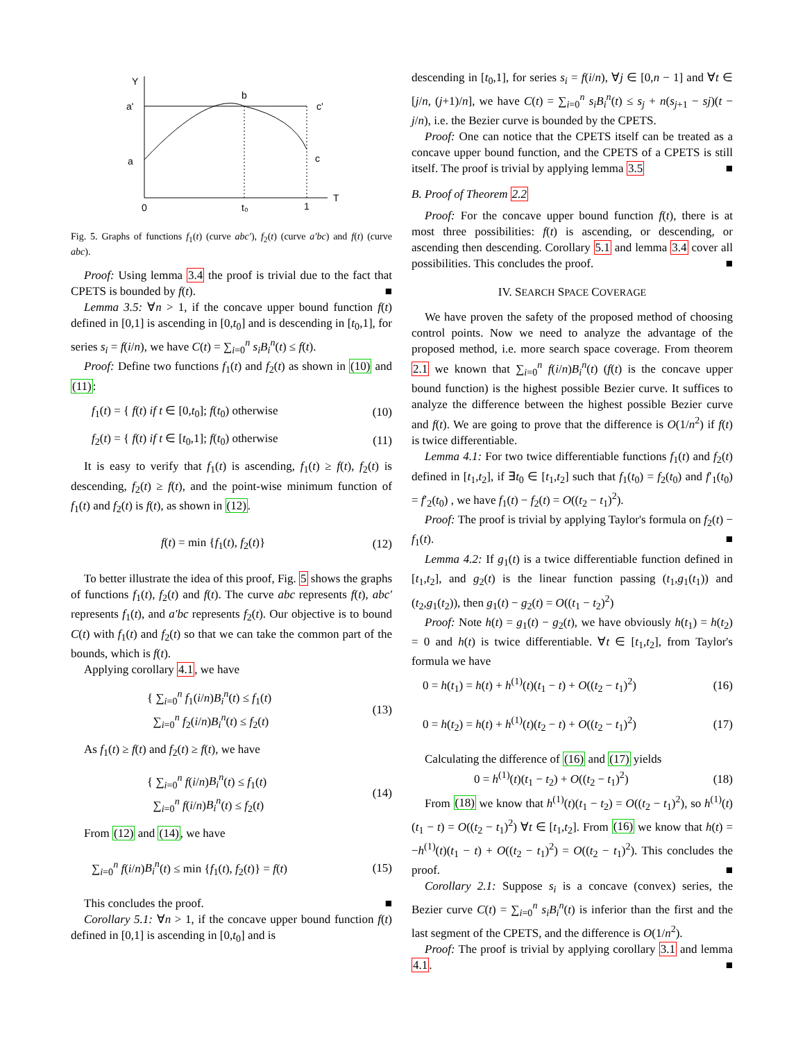Y
T
a'
a
b
c'
c
0
t₀
1
Fig. 5. Graphs of functions f<sub>1</sub>(t) (curve abc′), f<sub>2</sub>(t) (curve a′bc) and f(t) (curve abc).
Proof: Using lemma 3.4 the proof is trivial due to the fact that CPETS is bounded by f(t). ■
Lemma 3.5: ∀n > 1, if the concave upper bound function f(t) defined in [0,1] is ascending in [0,t<sub>0</sub>] and is descending in [t<sub>0</sub>,1], for series s<sub>i</sub> = f(i/n), we have C(t) = ∑<sub>i=0</sub><sup>n</sup> s<sub>i</sub>B<sub>i</sub><sup>n</sup>(t) ≤ f(t).
Proof: Define two functions f<sub>1</sub>(t) and f<sub>2</sub>(t) as shown in (10) and (11):
f<sub>1</sub>(t) = { f(t) if t ∈ [0,t<sub>0</sub>]; f(t<sub>0</sub>) otherwise (10)
f<sub>2</sub>(t) = { f(t) if t ∈ [t<sub>0</sub>,1]; f(t<sub>0</sub>) otherwise (11)
It is easy to verify that f<sub>1</sub>(t) is ascending, f<sub>1</sub>(t) ≥ f(t), f<sub>2</sub>(t) is descending, f<sub>2</sub>(t) ≥ f(t), and the point-wise minimum function of f<sub>1</sub>(t) and f<sub>2</sub>(t) is f(t), as shown in (12).
f(t) = min {f<sub>1</sub>(t), f<sub>2</sub>(t)} (12)
To better illustrate the idea of this proof, Fig. 5 shows the graphs of functions f<sub>1</sub>(t), f<sub>2</sub>(t) and f(t). The curve abc represents f(t), abc′ represents f<sub>1</sub>(t), and a′bc represents f<sub>2</sub>(t). Our objective is to bound C(t) with f<sub>1</sub>(t) and f<sub>2</sub>(t) so that we can take the common part of the bounds, which is f(t).
Applying corollary 4.1, we have
{ ∑<sub>i=0</sub><sup>n</sup> f<sub>1</sub>(i/n)B<sub>i</sub><sup>n</sup>(t) ≤ f<sub>1</sub>(t)
∑<sub>i=0</sub><sup>n</sup> f<sub>2</sub>(i/n)B<sub>i</sub><sup>n</sup>(t) ≤ f<sub>2</sub>(t) (13)
As f<sub>1</sub>(t) ≥ f(t) and f<sub>2</sub>(t) ≥ f(t), we have
{ ∑<sub>i=0</sub><sup>n</sup> f(i/n)B<sub>i</sub><sup>n</sup>(t) ≤ f<sub>1</sub>(t)
∑<sub>i=0</sub><sup>n</sup> f(i/n)B<sub>i</sub><sup>n</sup>(t) ≤ f<sub>2</sub>(t) (14)
From (12) and (14), we have
∑<sub>i=0</sub><sup>n</sup> f(i/n)B<sub>i</sub><sup>n</sup>(t) ≤ min {f<sub>1</sub>(t), f<sub>2</sub>(t)} = f(t) (15)
This concludes the proof. ■
Corollary 5.1: ∀n > 1, if the concave upper bound function f(t) defined in [0,1] is ascending in [0,t<sub>0</sub>] and is
descending in [t<sub>0</sub>,1], for series s<sub>i</sub> = f(i/n), ∀j ∈ [0,n − 1] and ∀t ∈ [j/n, (j+1)/n], we have C(t) = ∑<sub>i=0</sub><sup>n</sup> s<sub>i</sub>B<sub>i</sub><sup>n</sup>(t) ≤ s<sub>j</sub> + n(s<sub>j+1</sub> − sj)(t − j/n), i.e. the Bezier curve is bounded by the CPETS.
Proof: One can notice that the CPETS itself can be treated as a concave upper bound function, and the CPETS of a CPETS is still itself. The proof is trivial by applying lemma 3.5 ■
B. Proof of Theorem 2.2
Proof: For the concave upper bound function f(t), there is at most three possibilities: f(t) is ascending, or descending, or ascending then descending. Corollary 5.1 and lemma 3.4 cover all possibilities. This concludes the proof. ■
IV. SEARCH SPACE COVERAGE
We have proven the safety of the proposed method of choosing control points. Now we need to analyze the advantage of the proposed method, i.e. more search space coverage. From theorem 2.1 we known that ∑<sub>i=0</sub><sup>n</sup> f(i/n)B<sub>i</sub><sup>n</sup>(t) (f(t) is the concave upper bound function) is the highest possible Bezier curve. It suffices to analyze the difference between the highest possible Bezier curve and f(t). We are going to prove that the difference is O(1/n<sup>2</sup>) if f(t) is twice differentiable.
Lemma 4.1: For two twice differentiable functions f<sub>1</sub>(t) and f<sub>2</sub>(t) defined in [t<sub>1</sub>,t<sub>2</sub>], if ∃t<sub>0</sub> ∈ [t<sub>1</sub>,t<sub>2</sub>] such that f<sub>1</sub>(t<sub>0</sub>) = f<sub>2</sub>(t<sub>0</sub>) and f′<sub>1</sub>(t<sub>0</sub>) = f′<sub>2</sub>(t<sub>0</sub>) , we have f<sub>1</sub>(t) − f<sub>2</sub>(t) = O((t<sub>2</sub> − t<sub>1</sub>)<sup>2</sup>).
Proof: The proof is trivial by applying Taylor's formula on f<sub>2</sub>(t) − f<sub>1</sub>(t). ■
Lemma 4.2: If g<sub>1</sub>(t) is a twice differentiable function defined in [t<sub>1</sub>,t<sub>2</sub>], and g<sub>2</sub>(t) is the linear function passing (t<sub>1</sub>,g<sub>1</sub>(t<sub>1</sub>)) and (t<sub>2</sub>,g<sub>1</sub>(t<sub>2</sub>)), then g<sub>1</sub>(t) − g<sub>2</sub>(t) = O((t<sub>1</sub> − t<sub>2</sub>)<sup>2</sup>)
Proof: Note h(t) = g<sub>1</sub>(t) − g<sub>2</sub>(t), we have obviously h(t<sub>1</sub>) = h(t<sub>2</sub>) = 0 and h(t) is twice differentiable. ∀t ∈ [t<sub>1</sub>,t<sub>2</sub>], from Taylor's formula we have
0 = h(t<sub>1</sub>) = h(t) + h<sup>(1)</sup>(t)(t<sub>1</sub> − t) + O((t<sub>2</sub> − t<sub>1</sub>)<sup>2</sup>) (16)
0 = h(t<sub>2</sub>) = h(t) + h<sup>(1)</sup>(t)(t<sub>2</sub> − t) + O((t<sub>2</sub> − t<sub>1</sub>)<sup>2</sup>) (17)
Calculating the difference of (16) and (17) yields
0 = h<sup>(1)</sup>(t)(t<sub>1</sub> − t<sub>2</sub>) + O((t<sub>2</sub> − t<sub>1</sub>)<sup>2</sup>) (18)
From (18) we know that h<sup>(1)</sup>(t)(t<sub>1</sub> − t<sub>2</sub>) = O((t<sub>2</sub> − t<sub>1</sub>)<sup>2</sup>), so h<sup>(1)</sup>(t)(t<sub>1</sub> − t) = O((t<sub>2</sub> − t<sub>1</sub>)<sup>2</sup>) ∀t ∈ [t<sub>1</sub>,t<sub>2</sub>]. From (16) we know that h(t) = −h<sup>(1)</sup>(t)(t<sub>1</sub> − t) + O((t<sub>2</sub> − t<sub>1</sub>)<sup>2</sup>) = O((t<sub>2</sub> − t<sub>1</sub>)<sup>2</sup>). This concludes the proof. ■
Corollary 2.1: Suppose s<sub>i</sub> is a concave (convex) series, the Bezier curve C(t) = ∑<sub>i=0</sub><sup>n</sup> s<sub>i</sub>B<sub>i</sub><sup>n</sup>(t) is inferior than the first and the last segment of the CPETS, and the difference is O(1/n<sup>2</sup>).
Proof: The proof is trivial by applying corollary 3.1 and lemma 4.1. ■